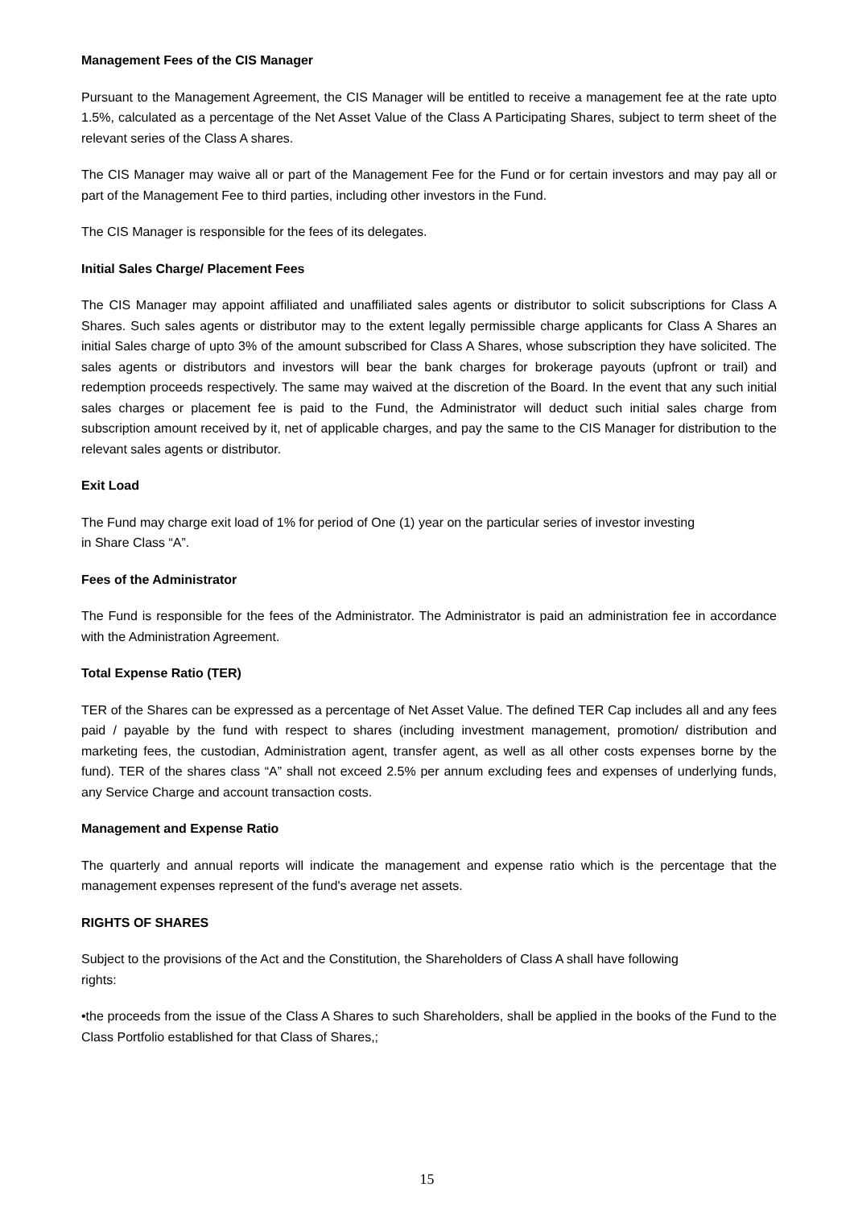Management Fees of the CIS Manager
Pursuant to the Management Agreement, the CIS Manager will be entitled to receive a management fee at the rate upto 1.5%, calculated as a percentage of the Net Asset Value of the Class A Participating Shares, subject to term sheet of the relevant series of the Class A shares.
The CIS Manager may waive all or part of the Management Fee for the Fund or for certain investors and may pay all or part of the Management Fee to third parties, including other investors in the Fund.
The CIS Manager is responsible for the fees of its delegates.
Initial Sales Charge/ Placement Fees
The CIS Manager may appoint affiliated and unaffiliated sales agents or distributor to solicit subscriptions for Class A Shares. Such sales agents or distributor may to the extent legally permissible charge applicants for Class A Shares an initial Sales charge of upto 3% of the amount subscribed for Class A Shares, whose subscription they have solicited. The sales agents or distributors and investors will bear the bank charges for brokerage payouts (upfront or trail) and redemption proceeds respectively. The same may waived at the discretion of the Board. In the event that any such initial sales charges or placement fee is paid to the Fund, the Administrator will deduct such initial sales charge from subscription amount received by it, net of applicable charges, and pay the same to the CIS Manager for distribution to the relevant sales agents or distributor.
Exit Load
The Fund may charge exit load of 1% for period of One (1) year on the particular series of investor investing
in Share Class “A”.
Fees of the Administrator
The Fund is responsible for the fees of the Administrator. The Administrator is paid an administration fee in accordance with the Administration Agreement.
Total Expense Ratio (TER)
TER of the Shares can be expressed as a percentage of Net Asset Value. The defined TER Cap includes all and any fees paid / payable by the fund with respect to shares (including investment management, promotion/ distribution and marketing fees, the custodian, Administration agent, transfer agent, as well as all other costs expenses borne by the fund). TER of the shares class “A” shall not exceed 2.5% per annum excluding fees and expenses of underlying funds, any Service Charge and account transaction costs.
Management and Expense Ratio
The quarterly and annual reports will indicate the management and expense ratio which is the percentage that the management expenses represent of the fund's average net assets.
RIGHTS OF SHARES
Subject to the provisions of the Act and the Constitution, the Shareholders of Class A shall have following
rights:
•the proceeds from the issue of the Class A Shares to such Shareholders, shall be applied in the books of the Fund to the Class Portfolio established for that Class of Shares,;
15